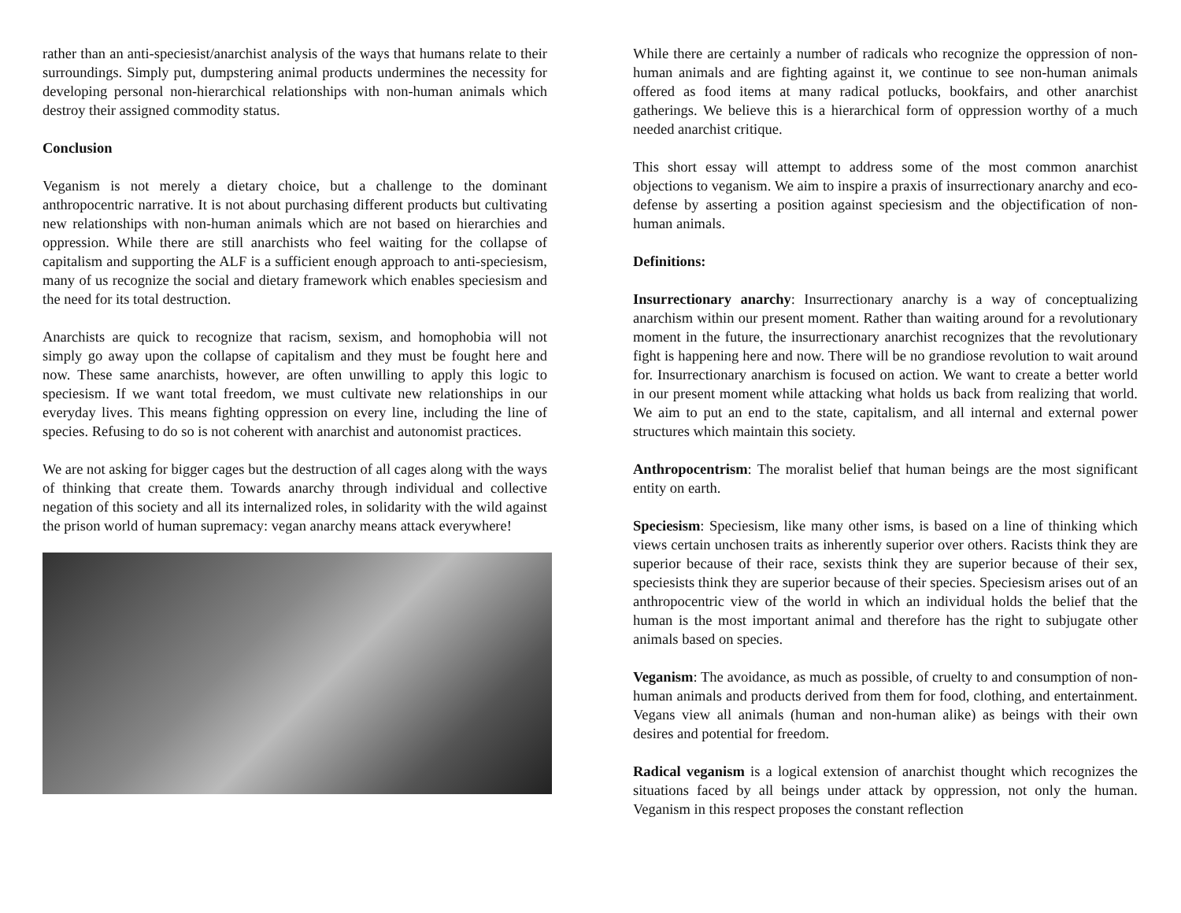rather than an anti-speciesist/anarchist analysis of the ways that humans relate to their surroundings. Simply put, dumpstering animal products undermines the necessity for developing personal non-hierarchical relationships with non-human animals which destroy their assigned commodity status.
Conclusion
Veganism is not merely a dietary choice, but a challenge to the dominant anthropocentric narrative. It is not about purchasing different products but cultivating new relationships with non-human animals which are not based on hierarchies and oppression. While there are still anarchists who feel waiting for the collapse of capitalism and supporting the ALF is a sufficient enough approach to anti-speciesism, many of us recognize the social and dietary framework which enables speciesism and the need for its total destruction.
Anarchists are quick to recognize that racism, sexism, and homophobia will not simply go away upon the collapse of capitalism and they must be fought here and now. These same anarchists, however, are often unwilling to apply this logic to speciesism. If we want total freedom, we must cultivate new relationships in our everyday lives. This means fighting oppression on every line, including the line of species. Refusing to do so is not coherent with anarchist and autonomist practices.
We are not asking for bigger cages but the destruction of all cages along with the ways of thinking that create them. Towards anarchy through individual and collective negation of this society and all its internalized roles, in solidarity with the wild against the prison world of human supremacy: vegan anarchy means attack everywhere!
While there are certainly a number of radicals who recognize the oppression of non-human animals and are fighting against it, we continue to see non-human animals offered as food items at many radical potlucks, bookfairs, and other anarchist gatherings. We believe this is a hierarchical form of oppression worthy of a much needed anarchist critique.
This short essay will attempt to address some of the most common anarchist objections to veganism. We aim to inspire a praxis of insurrectionary anarchy and eco-defense by asserting a position against speciesism and the objectification of non-human animals.
Definitions:
Insurrectionary anarchy: Insurrectionary anarchy is a way of conceptualizing anarchism within our present moment. Rather than waiting around for a revolutionary moment in the future, the insurrectionary anarchist recognizes that the revolutionary fight is happening here and now. There will be no grandiose revolution to wait around for. Insurrectionary anarchism is focused on action. We want to create a better world in our present moment while attacking what holds us back from realizing that world. We aim to put an end to the state, capitalism, and all internal and external power structures which maintain this society.
Anthropocentrism: The moralist belief that human beings are the most significant entity on earth.
Speciesism: Speciesism, like many other isms, is based on a line of thinking which views certain unchosen traits as inherently superior over others. Racists think they are superior because of their race, sexists think they are superior because of their sex, speciesists think they are superior because of their species. Speciesism arises out of an anthropocentric view of the world in which an individual holds the belief that the human is the most important animal and therefore has the right to subjugate other animals based on species.
Veganism: The avoidance, as much as possible, of cruelty to and consumption of non-human animals and products derived from them for food, clothing, and entertainment. Vegans view all animals (human and non-human alike) as beings with their own desires and potential for freedom.
Radical veganism is a logical extension of anarchist thought which recognizes the situations faced by all beings under attack by oppression, not only the human. Veganism in this respect proposes the constant reflection